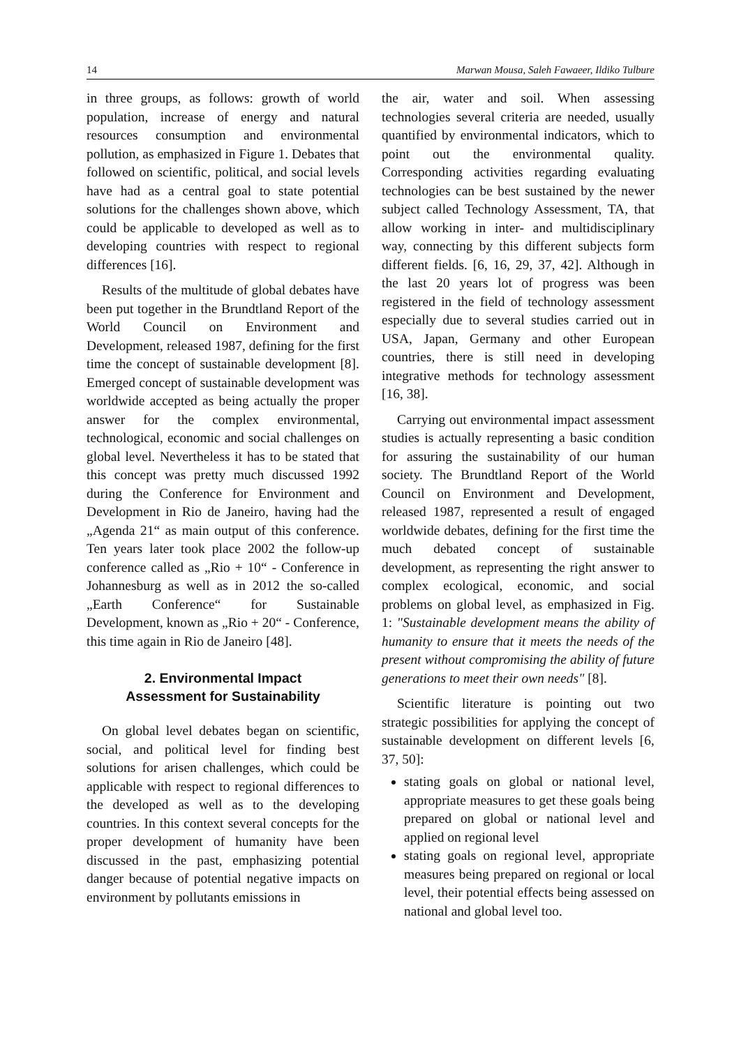14 Marwan Mousa, Saleh Fawaeer, Ildiko Tulbure
in three groups, as follows: growth of world population, increase of energy and natural resources consumption and environmental pollution, as emphasized in Figure 1. Debates that followed on scientific, political, and social levels have had as a central goal to state potential solutions for the challenges shown above, which could be applicable to developed as well as to developing countries with respect to regional differences [16].
Results of the multitude of global debates have been put together in the Brundtland Report of the World Council on Environment and Development, released 1987, defining for the first time the concept of sustainable development [8]. Emerged concept of sustainable development was worldwide accepted as being actually the proper answer for the complex environmental, technological, economic and social challenges on global level. Nevertheless it has to be stated that this concept was pretty much discussed 1992 during the Conference for Environment and Development in Rio de Janeiro, having had the „Agenda 21“ as main output of this conference. Ten years later took place 2002 the follow-up conference called as „Rio + 10“ - Conference in Johannesburg as well as in 2012 the so-called „Earth Conference“ for Sustainable Development, known as „Rio + 20“ - Conference, this time again in Rio de Janeiro [48].
2. Environmental Impact
Assessment for Sustainability
On global level debates began on scientific, social, and political level for finding best solutions for arisen challenges, which could be applicable with respect to regional differences to the developed as well as to the developing countries. In this context several concepts for the proper development of humanity have been discussed in the past, emphasizing potential danger because of potential negative impacts on environment by pollutants emissions in
the air, water and soil. When assessing technologies several criteria are needed, usually quantified by environmental indicators, which to point out the environmental quality. Corresponding activities regarding evaluating technologies can be best sustained by the newer subject called Technology Assessment, TA, that allow working in inter- and multidisciplinary way, connecting by this different subjects form different fields. [6, 16, 29, 37, 42]. Although in the last 20 years lot of progress was been registered in the field of technology assessment especially due to several studies carried out in USA, Japan, Germany and other European countries, there is still need in developing integrative methods for technology assessment [16, 38].
Carrying out environmental impact assessment studies is actually representing a basic condition for assuring the sustainability of our human society. The Brundtland Report of the World Council on Environment and Development, released 1987, represented a result of engaged worldwide debates, defining for the first time the much debated concept of sustainable development, as representing the right answer to complex ecological, economic, and social problems on global level, as emphasized in Fig. 1: "Sustainable development means the ability of humanity to ensure that it meets the needs of the present without compromising the ability of future generations to meet their own needs" [8].
Scientific literature is pointing out two strategic possibilities for applying the concept of sustainable development on different levels [6, 37, 50]:
stating goals on global or national level, appropriate measures to get these goals being prepared on global or national level and applied on regional level
stating goals on regional level, appropriate measures being prepared on regional or local level, their potential effects being assessed on national and global level too.